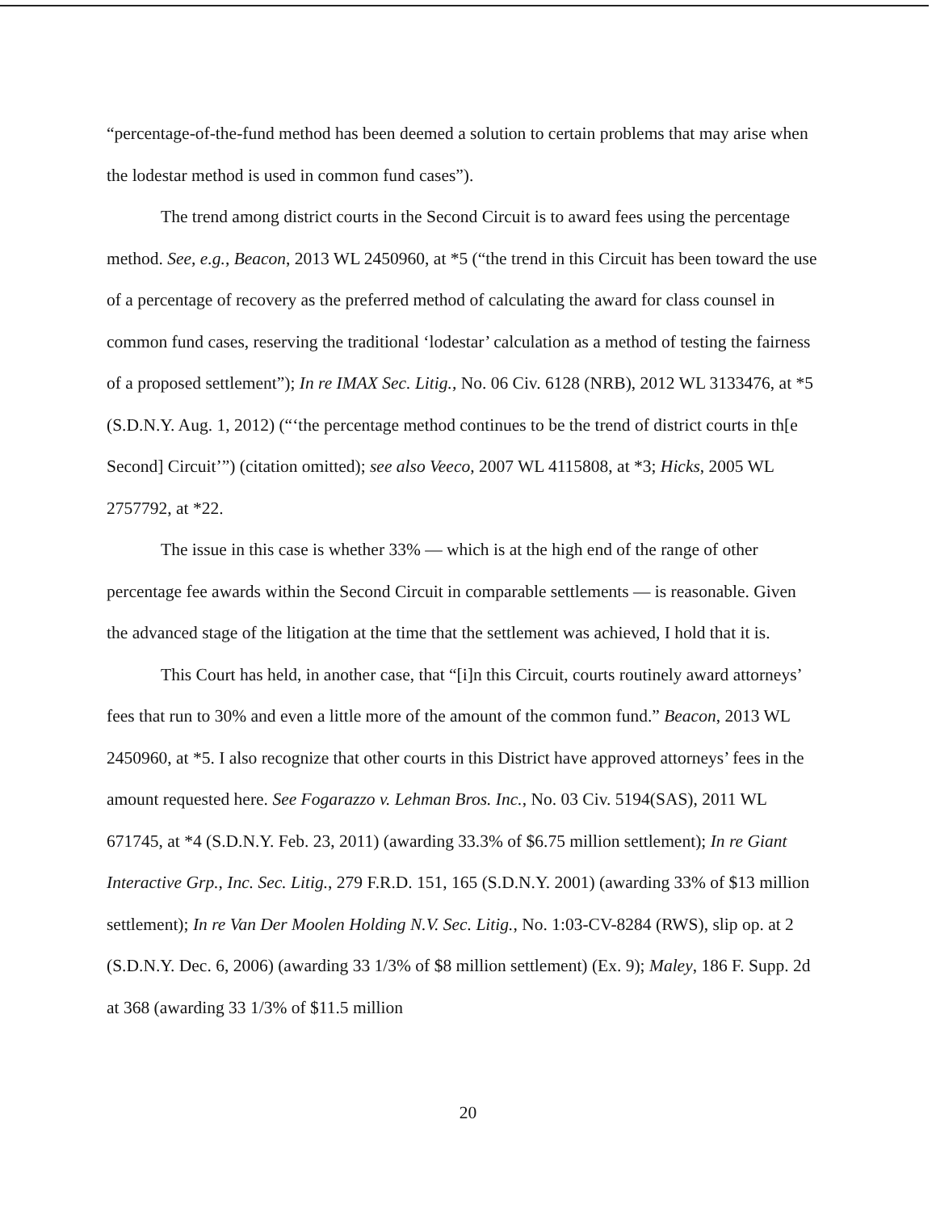“percentage-of-the-fund method has been deemed a solution to certain problems that may arise when the lodestar method is used in common fund cases”).
The trend among district courts in the Second Circuit is to award fees using the percentage method. See, e.g., Beacon, 2013 WL 2450960, at *5 (“the trend in this Circuit has been toward the use of a percentage of recovery as the preferred method of calculating the award for class counsel in common fund cases, reserving the traditional ‘lodestar’ calculation as a method of testing the fairness of a proposed settlement”); In re IMAX Sec. Litig., No. 06 Civ. 6128 (NRB), 2012 WL 3133476, at *5 (S.D.N.Y. Aug. 1, 2012) (“‘the percentage method continues to be the trend of district courts in th[e Second] Circuit’”) (citation omitted); see also Veeco, 2007 WL 4115808, at *3; Hicks, 2005 WL 2757792, at *22.
The issue in this case is whether 33% — which is at the high end of the range of other percentage fee awards within the Second Circuit in comparable settlements — is reasonable. Given the advanced stage of the litigation at the time that the settlement was achieved, I hold that it is.
This Court has held, in another case, that “[i]n this Circuit, courts routinely award attorneys’ fees that run to 30% and even a little more of the amount of the common fund.” Beacon, 2013 WL 2450960, at *5. I also recognize that other courts in this District have approved attorneys’ fees in the amount requested here. See Fogarazzo v. Lehman Bros. Inc., No. 03 Civ. 5194(SAS), 2011 WL 671745, at *4 (S.D.N.Y. Feb. 23, 2011) (awarding 33.3% of $6.75 million settlement); In re Giant Interactive Grp., Inc. Sec. Litig., 279 F.R.D. 151, 165 (S.D.N.Y. 2001) (awarding 33% of $13 million settlement); In re Van Der Moolen Holding N.V. Sec. Litig., No. 1:03-CV-8284 (RWS), slip op. at 2 (S.D.N.Y. Dec. 6, 2006) (awarding 33 1/3% of $8 million settlement) (Ex. 9); Maley, 186 F. Supp. 2d at 368 (awarding 33 1/3% of $11.5 million
20